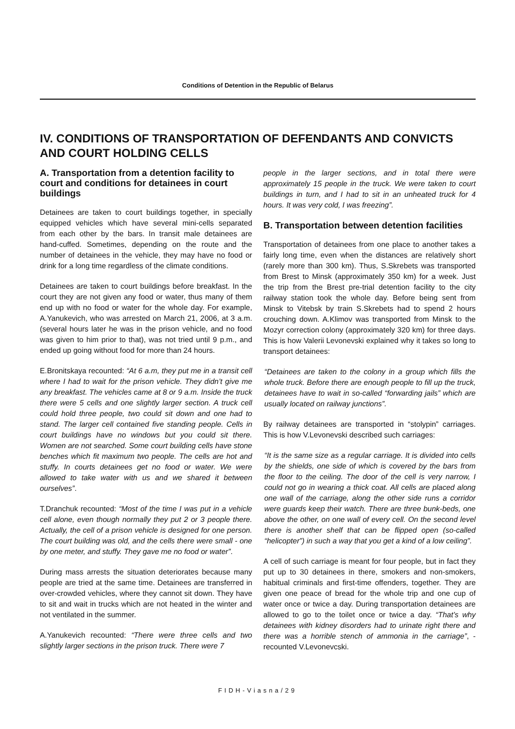Conditions of Detention in the Republic of Belarus
IV. CONDITIONS OF TRANSPORTATION OF DEFENDANTS AND CONVICTS AND COURT HOLDING CELLS
A. Transportation from a detention facility to court and conditions for detainees in court buildings
Detainees are taken to court buildings together, in specially equipped vehicles which have several mini-cells separated from each other by the bars. In transit male detainees are hand-cuffed. Sometimes, depending on the route and the number of detainees in the vehicle, they may have no food or drink for a long time regardless of the climate conditions.
Detainees are taken to court buildings before breakfast. In the court they are not given any food or water, thus many of them end up with no food or water for the whole day. For example, A.Yanukevich, who was arrested on March 21, 2006, at 3 a.m. (several hours later he was in the prison vehicle, and no food was given to him prior to that), was not tried until 9 p.m., and ended up going without food for more than 24 hours.
E.Bronitskaya recounted: “At 6 a.m, they put me in a transit cell where I had to wait for the prison vehicle. They didn’t give me any breakfast. The vehicles came at 8 or 9 a.m. Inside the truck there were 5 cells and one slightly larger section. A truck cell could hold three people, two could sit down and one had to stand. The larger cell contained five standing people. Cells in court buildings have no windows but you could sit there. Women are not searched. Some court building cells have stone benches which fit maximum two people. The cells are hot and stuffy. In courts detainees get no food or water. We were allowed to take water with us and we shared it between ourselves”.
T.Dranchuk recounted: “Most of the time I was put in a vehicle cell alone, even though normally they put 2 or 3 people there. Actually, the cell of a prison vehicle is designed for one person. The court building was old, and the cells there were small - one by one meter, and stuffy. They gave me no food or water”.
During mass arrests the situation deteriorates because many people are tried at the same time. Detainees are transferred in over-crowded vehicles, where they cannot sit down. They have to sit and wait in trucks which are not heated in the winter and not ventilated in the summer.
A.Yanukevich recounted: “There were three cells and two slightly larger sections in the prison truck. There were 7
people in the larger sections, and in total there were approximately 15 people in the truck. We were taken to court buildings in turn, and I had to sit in an unheated truck for 4 hours. It was very cold, I was freezing”.
B. Transportation between detention facilities
Transportation of detainees from one place to another takes a fairly long time, even when the distances are relatively short (rarely more than 300 km). Thus, S.Skrebets was transported from Brest to Minsk (approximately 350 km) for a week. Just the trip from the Brest pre-trial detention facility to the city railway station took the whole day. Before being sent from Minsk to Vitebsk by train S.Skrebets had to spend 2 hours crouching down. A.Klimov was transported from Minsk to the Mozyr correction colony (approximately 320 km) for three days. This is how Valerii Levonevski explained why it takes so long to transport detainees:
“Detainees are taken to the colony in a group which fills the whole truck. Before there are enough people to fill up the truck, detainees have to wait in so-called “forwarding jails” which are usually located on railway junctions”.
By railway detainees are transported in “stolypin” carriages. This is how V.Levonevski described such carriages:
“It is the same size as a regular carriage. It is divided into cells by the shields, one side of which is covered by the bars from the floor to the ceiling. The door of the cell is very narrow, I could not go in wearing a thick coat. All cells are placed along one wall of the carriage, along the other side runs a corridor were guards keep their watch. There are three bunk-beds, one above the other, on one wall of every cell. On the second level there is another shelf that can be flipped open (so-called “helicopter”) in such a way that you get a kind of a low ceiling”.
A cell of such carriage is meant for four people, but in fact they put up to 30 detainees in there, smokers and non-smokers, habitual criminals and first-time offenders, together. They are given one peace of bread for the whole trip and one cup of water once or twice a day. During transportation detainees are allowed to go to the toilet once or twice a day. “That’s why detainees with kidney disorders had to urinate right there and there was a horrible stench of ammonia in the carriage”, - recounted V.Levonevcski.
FIDH-Viasna/29